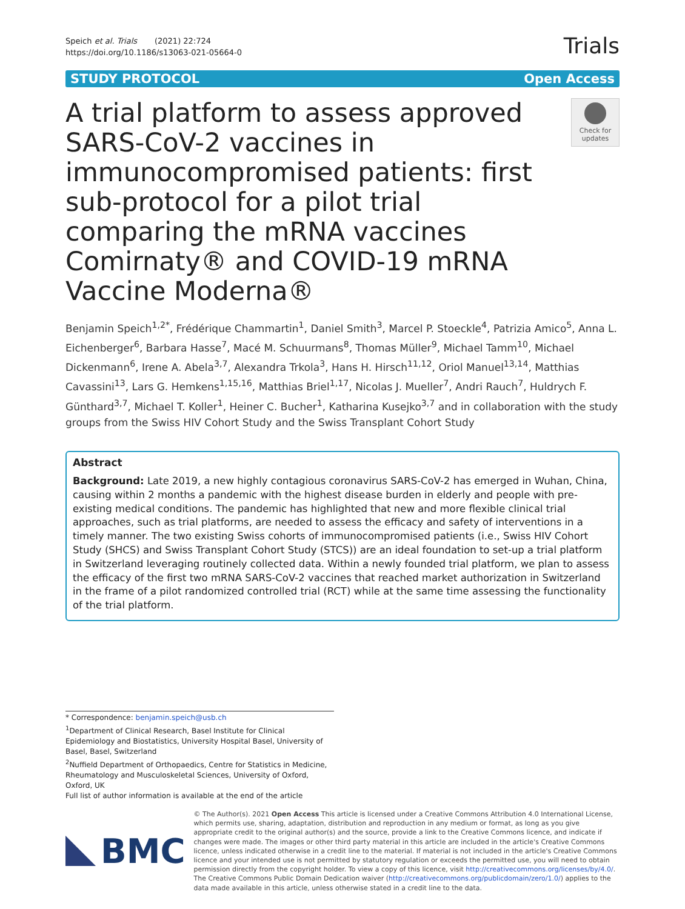Speich et al. Trials (2021) 22:724
https://doi.org/10.1186/s13063-021-05664-0
Trials
STUDY PROTOCOL Open Access
A trial platform to assess approved SARS-CoV-2 vaccines in immunocompromised patients: first sub-protocol for a pilot trial comparing the mRNA vaccines Comirnaty® and COVID-19 mRNA Vaccine Moderna®
Check for updates
Benjamin Speich<sup>1,2*</sup>, Frédérique Chammartin<sup>1</sup>, Daniel Smith<sup>3</sup>, Marcel P. Stoeckle<sup>4</sup>, Patrizia Amico<sup>5</sup>, Anna L. Eichenberger<sup>6</sup>, Barbara Hasse<sup>7</sup>, Macé M. Schuurmans<sup>8</sup>, Thomas Müller<sup>9</sup>, Michael Tamm<sup>10</sup>, Michael Dickenmann<sup>6</sup>, Irene A. Abela<sup>3,7</sup>, Alexandra Trkola<sup>3</sup>, Hans H. Hirsch<sup>11,12</sup>, Oriol Manuel<sup>13,14</sup>, Matthias Cavassini<sup>13</sup>, Lars G. Hemkens<sup>1,15,16</sup>, Matthias Briel<sup>1,17</sup>, Nicolas J. Mueller<sup>7</sup>, Andri Rauch<sup>7</sup>, Huldrych F. Günthard<sup>3,7</sup>, Michael T. Koller<sup>1</sup>, Heiner C. Bucher<sup>1</sup>, Katharina Kusejko<sup>3,7</sup> and in collaboration with the study groups from the Swiss HIV Cohort Study and the Swiss Transplant Cohort Study
Abstract
Background: Late 2019, a new highly contagious coronavirus SARS-CoV-2 has emerged in Wuhan, China, causing within 2 months a pandemic with the highest disease burden in elderly and people with pre-existing medical conditions. The pandemic has highlighted that new and more flexible clinical trial approaches, such as trial platforms, are needed to assess the efficacy and safety of interventions in a timely manner. The two existing Swiss cohorts of immunocompromised patients (i.e., Swiss HIV Cohort Study (SHCS) and Swiss Transplant Cohort Study (STCS)) are an ideal foundation to set-up a trial platform in Switzerland leveraging routinely collected data. Within a newly founded trial platform, we plan to assess the efficacy of the first two mRNA SARS-CoV-2 vaccines that reached market authorization in Switzerland in the frame of a pilot randomized controlled trial (RCT) while at the same time assessing the functionality of the trial platform.
* Correspondence: benjamin.speich@usb.ch
<sup>1</sup> Department of Clinical Research, Basel Institute for Clinical Epidemiology and Biostatistics, University Hospital Basel, University of Basel, Basel, Switzerland
<sup>2</sup> Nuffield Department of Orthopaedics, Centre for Statistics in Medicine, Rheumatology and Musculoskeletal Sciences, University of Oxford, Oxford, UK
Full list of author information is available at the end of the article
BMC
© The Author(s). 2021 Open Access This article is licensed under a Creative Commons Attribution 4.0 International License, which permits use, sharing, adaptation, distribution and reproduction in any medium or format, as long as you give appropriate credit to the original author(s) and the source, provide a link to the Creative Commons licence, and indicate if changes were made. The images or other third party material in this article are included in the article's Creative Commons licence, unless indicated otherwise in a credit line to the material. If material is not included in the article's Creative Commons licence and your intended use is not permitted by statutory regulation or exceeds the permitted use, you will need to obtain permission directly from the copyright holder. To view a copy of this licence, visit http://creativecommons.org/licenses/by/4.0/. The Creative Commons Public Domain Dedication waiver (http://creativecommons.org/publicdomain/zero/1.0/) applies to the data made available in this article, unless otherwise stated in a credit line to the data.